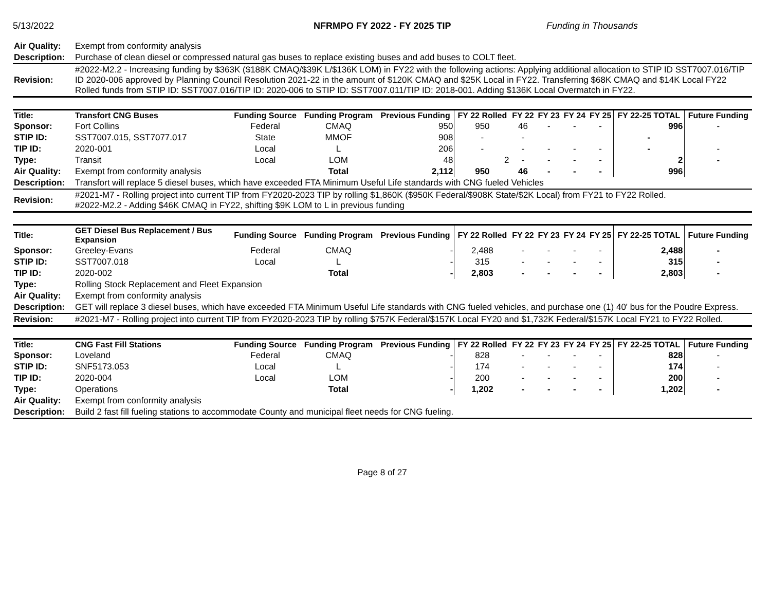5/13/2022 NFRMPO FY 2022 - FY 2025 TIP Funding in Thousands
| Air Quality: | Exempt from conformity analysis |
| Description: | Purchase of clean diesel or compressed natural gas buses to replace existing buses and add buses to COLT fleet. |
| Revision: | #2022-M2.2 - Increasing funding by $363K ($188K CMAQ/$39K L/$136K LOM) in FY22 with the following actions: Applying additional allocation to STIP ID SST7007.016/TIP ID 2020-006 approved by Planning Council Resolution 2021-22 in the amount of $120K CMAQ and $25K Local in FY22. Transferring $68K CMAQ and $14K Local FY22 Rolled funds from STIP ID: SST7007.016/TIP ID: 2020-006 to STIP ID: SST7007.011/TIP ID: 2018-001. Adding $136K Local Overmatch in FY22. |
| Title: | Transfort CNG Buses | Funding Source | Funding Program | Previous Funding | FY 22 Rolled | FY 22 | FY 23 | FY 24 | FY 25 | FY 22-25 TOTAL | Future Funding |
| --- | --- | --- | --- | --- | --- | --- | --- | --- | --- | --- | --- |
| Sponsor: | Fort Collins | Federal | CMAQ | 950 | 950 | 46 | - | - | - | 996 | - |
| STIP ID: | SST7007.015, SST7077.017 | State | MMOF | 908 | - | - | | | | - | |
| TIP ID: | 2020-001 | Local | L | 206 | - | - | - | - | - | - | - |
| Type: | Transit | Local | LOM | 48 | 2 | - | - | - | - | 2 | - |
| Air Quality: | Exempt from conformity analysis | | Total | 2,112 | 950 | 46 | - | - | - | 996 | |
| Description: | Transfort will replace 5 diesel buses, which have exceeded FTA Minimum Useful Life standards with CNG fueled Vehicles | | | | | | | | | | |
| Revision: | #2021-M7 - Rolling project into current TIP from FY2020-2023 TIP by rolling $1,860K ($950K Federal/$908K State/$2K Local) from FY21 to FY22 Rolled. #2022-M2.2 - Adding $46K CMAQ in FY22, shifting $9K LOM to L in previous funding | | | | | | | | | | |
| Title: | GET Diesel Bus Replacement / Bus Expansion | Funding Source | Funding Program | Previous Funding | FY 22 Rolled | FY 22 | FY 23 | FY 24 | FY 25 | FY 22-25 TOTAL | Future Funding |
| --- | --- | --- | --- | --- | --- | --- | --- | --- | --- | --- | --- |
| Sponsor: | Greeley-Evans | Federal | CMAQ | - | 2,488 | - | - | - | - | 2,488 | - |
| STIP ID: | SST7007.018 | Local | L | - | 315 | - | - | - | - | 315 | - |
| TIP ID: | 2020-002 | | Total | - | 2,803 | - | - | - | - | 2,803 | - |
| Type: | Rolling Stock Replacement and Fleet Expansion | | | | | | | | | | |
| Air Quality: | Exempt from conformity analysis | | | | | | | | | | |
| Description: | GET will replace 3 diesel buses, which have exceeded FTA Minimum Useful Life standards with CNG fueled vehicles, and purchase one (1) 40' bus for the Poudre Express. | | | | | | | | | | |
| Revision: | #2021-M7 - Rolling project into current TIP from FY2020-2023 TIP by rolling $757K Federal/$157K Local FY20 and $1,732K Federal/$157K Local FY21 to FY22 Rolled. | | | | | | | | | | |
| Title: | CNG Fast Fill Stations | Funding Source | Funding Program | Previous Funding | FY 22 Rolled | FY 22 | FY 23 | FY 24 | FY 25 | FY 22-25 TOTAL | Future Funding |
| --- | --- | --- | --- | --- | --- | --- | --- | --- | --- | --- | --- |
| Sponsor: | Loveland | Federal | CMAQ | - | 828 | - | - | - | - | 828 | - |
| STIP ID: | SNF5173.053 | Local | L | - | 174 | - | - | - | - | 174 | - |
| TIP ID: | 2020-004 | Local | LOM | - | 200 | - | - | - | - | 200 | - |
| Type: | Operations | | Total | - | 1,202 | - | - | - | - | 1,202 | - |
| Air Quality: | Exempt from conformity analysis | | | | | | | | | | |
| Description: | Build 2 fast fill fueling stations to accommodate County and municipal fleet needs for CNG fueling. | | | | | | | | | | |
Page 8 of 27